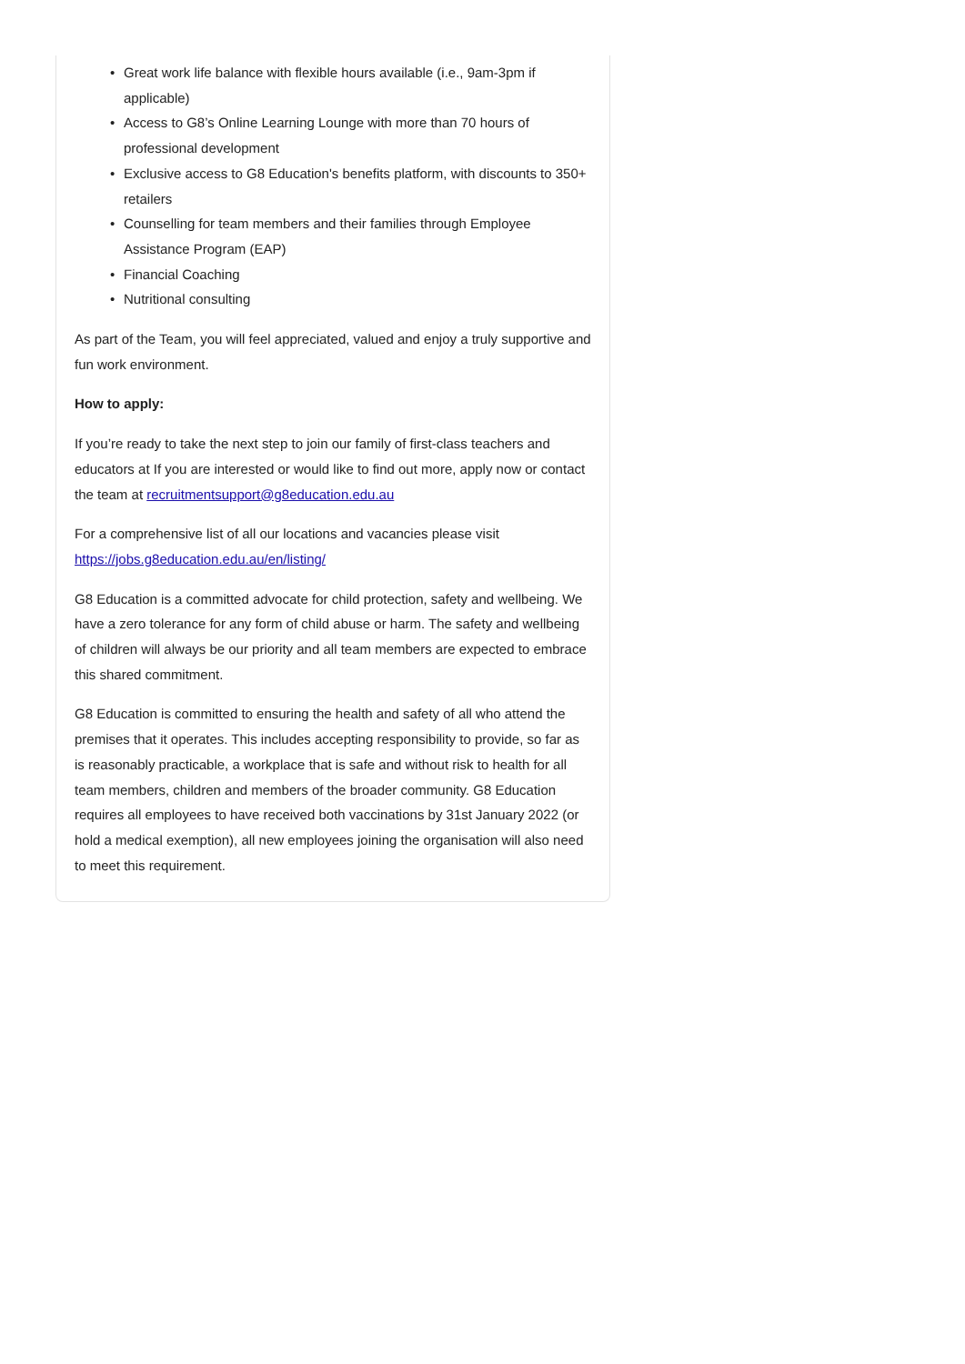• Great work life balance with flexible hours available (i.e., 9am-3pm if applicable)
• Access to G8’s Online Learning Lounge with more than 70 hours of professional development
• Exclusive access to G8 Education's benefits platform, with discounts to 350+ retailers
• Counselling for team members and their families through Employee Assistance Program (EAP)
• Financial Coaching
• Nutritional consulting
As part of the Team, you will feel appreciated, valued and enjoy a truly supportive and fun work environment.
How to apply:
If you’re ready to take the next step to join our family of first-class teachers and educators at If you are interested or would like to find out more, apply now or contact the team at recruitmentsupport@g8education.edu.au
For a comprehensive list of all our locations and vacancies please visit https://jobs.g8education.edu.au/en/listing/
G8 Education is a committed advocate for child protection, safety and wellbeing. We have a zero tolerance for any form of child abuse or harm. The safety and wellbeing of children will always be our priority and all team members are expected to embrace this shared commitment.
G8 Education is committed to ensuring the health and safety of all who attend the premises that it operates. This includes accepting responsibility to provide, so far as is reasonably practicable, a workplace that is safe and without risk to health for all team members, children and members of the broader community. G8 Education requires all employees to have received both vaccinations by 31st January 2022 (or hold a medical exemption), all new employees joining the organisation will also need to meet this requirement.